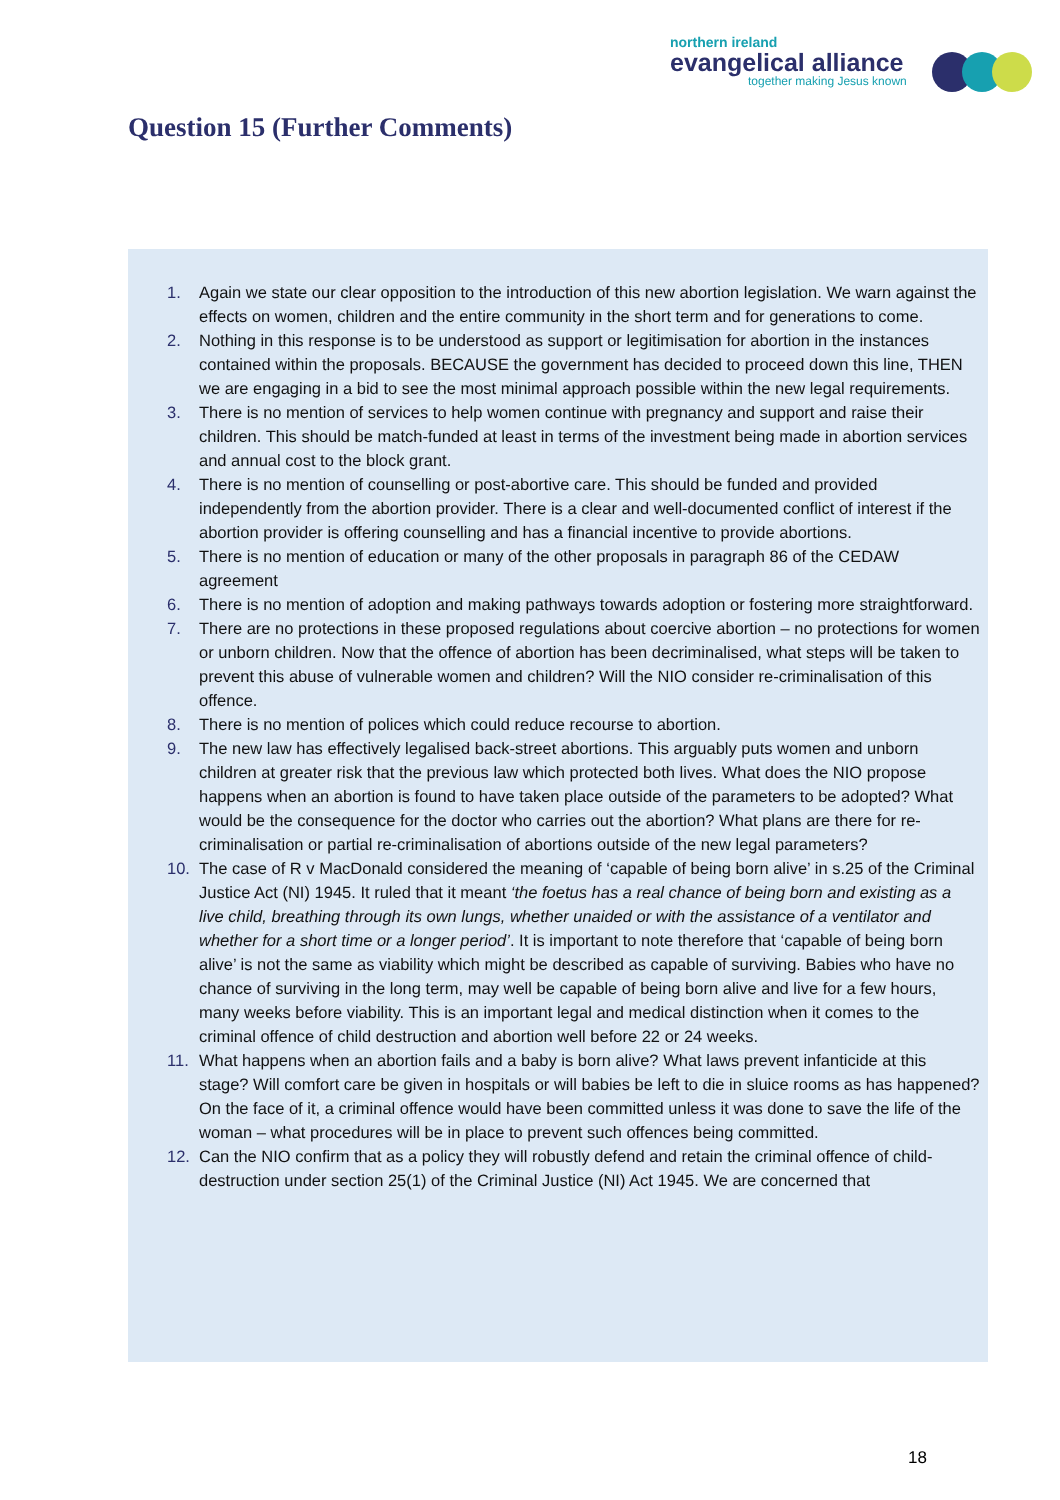northern ireland
evangelical alliance
together making Jesus known
Question 15 (Further Comments)
1. Again we state our clear opposition to the introduction of this new abortion legislation. We warn against the effects on women, children and the entire community in the short term and for generations to come.
2. Nothing in this response is to be understood as support or legitimisation for abortion in the instances contained within the proposals. BECAUSE the government has decided to proceed down this line, THEN we are engaging in a bid to see the most minimal approach possible within the new legal requirements.
3. There is no mention of services to help women continue with pregnancy and support and raise their children. This should be match-funded at least in terms of the investment being made in abortion services and annual cost to the block grant.
4. There is no mention of counselling or post-abortive care. This should be funded and provided independently from the abortion provider. There is a clear and well-documented conflict of interest if the abortion provider is offering counselling and has a financial incentive to provide abortions.
5. There is no mention of education or many of the other proposals in paragraph 86 of the CEDAW agreement
6. There is no mention of adoption and making pathways towards adoption or fostering more straightforward.
7. There are no protections in these proposed regulations about coercive abortion – no protections for women or unborn children. Now that the offence of abortion has been decriminalised, what steps will be taken to prevent this abuse of vulnerable women and children? Will the NIO consider re-criminalisation of this offence.
8. There is no mention of polices which could reduce recourse to abortion.
9. The new law has effectively legalised back-street abortions. This arguably puts women and unborn children at greater risk that the previous law which protected both lives. What does the NIO propose happens when an abortion is found to have taken place outside of the parameters to be adopted? What would be the consequence for the doctor who carries out the abortion? What plans are there for re-criminalisation or partial re-criminalisation of abortions outside of the new legal parameters?
10. The case of R v MacDonald considered the meaning of ‘capable of being born alive’ in s.25 of the Criminal Justice Act (NI) 1945. It ruled that it meant ‘the foetus has a real chance of being born and existing as a live child, breathing through its own lungs, whether unaided or with the assistance of a ventilator and whether for a short time or a longer period’. It is important to note therefore that ‘capable of being born alive’ is not the same as viability which might be described as capable of surviving. Babies who have no chance of surviving in the long term, may well be capable of being born alive and live for a few hours, many weeks before viability. This is an important legal and medical distinction when it comes to the criminal offence of child destruction and abortion well before 22 or 24 weeks.
11. What happens when an abortion fails and a baby is born alive? What laws prevent infanticide at this stage? Will comfort care be given in hospitals or will babies be left to die in sluice rooms as has happened? On the face of it, a criminal offence would have been committed unless it was done to save the life of the woman – what procedures will be in place to prevent such offences being committed.
12. Can the NIO confirm that as a policy they will robustly defend and retain the criminal offence of child-destruction under section 25(1) of the Criminal Justice (NI) Act 1945. We are concerned that
18